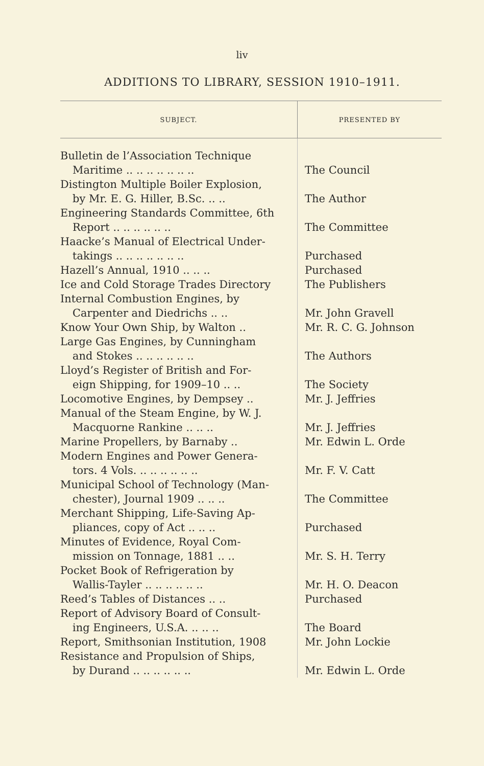liv
ADDITIONS TO LIBRARY, SESSION 1910–1911.
| SUBJECT. | PRESENTED BY |
| --- | --- |
| Bulletin de l’Association Technique Maritime .. .. .. .. .. .. .. | The Council |
| Distington Multiple Boiler Explosion, by Mr. E. G. Hiller, B.Sc. .. .. | The Author |
| Engineering Standards Committee, 6th Report .. .. .. .. .. .. | The Committee |
| Haacke’s Manual of Electrical Under- takings .. .. .. .. .. .. .. | Purchased |
| Hazell’s Annual, 1910 .. .. .. | Purchased |
| Ice and Cold Storage Trades Directory | The Publishers |
| Internal Combustion Engines, by Carpenter and Diedrichs .. .. | Mr. John Gravell |
| Know Your Own Ship, by Walton .. | Mr. R. C. G. Johnson |
| Large Gas Engines, by Cunningham and Stokes .. .. .. .. .. .. | The Authors |
| Lloyd’s Register of British and For- eign Shipping, for 1909–10 .. .. | The Society |
| Locomotive Engines, by Dempsey .. | Mr. J. Jeffries |
| Manual of the Steam Engine, by W. J. Macquorne Rankine .. .. .. | Mr. J. Jeffries |
| Marine Propellers, by Barnaby .. | Mr. Edwin L. Orde |
| Modern Engines and Power Genera- tors. 4 Vols. .. .. .. .. .. .. | Mr. F. V. Catt |
| Municipal School of Technology (Man- chester), Journal 1909 .. .. .. | The Committee |
| Merchant Shipping, Life-Saving Ap- pliances, copy of Act .. .. .. | Purchased |
| Minutes of Evidence, Royal Com- mission on Tonnage, 1881 .. .. | Mr. S. H. Terry |
| Pocket Book of Refrigeration by Wallis-Tayler .. .. .. .. .. .. | Mr. H. O. Deacon |
| Reed’s Tables of Distances .. .. | Purchased |
| Report of Advisory Board of Consult- ing Engineers, U.S.A. .. .. .. | The Board |
| Report, Smithsonian Institution, 1908 | Mr. John Lockie |
| Resistance and Propulsion of Ships, by Durand .. .. .. .. .. .. | Mr. Edwin L. Orde |